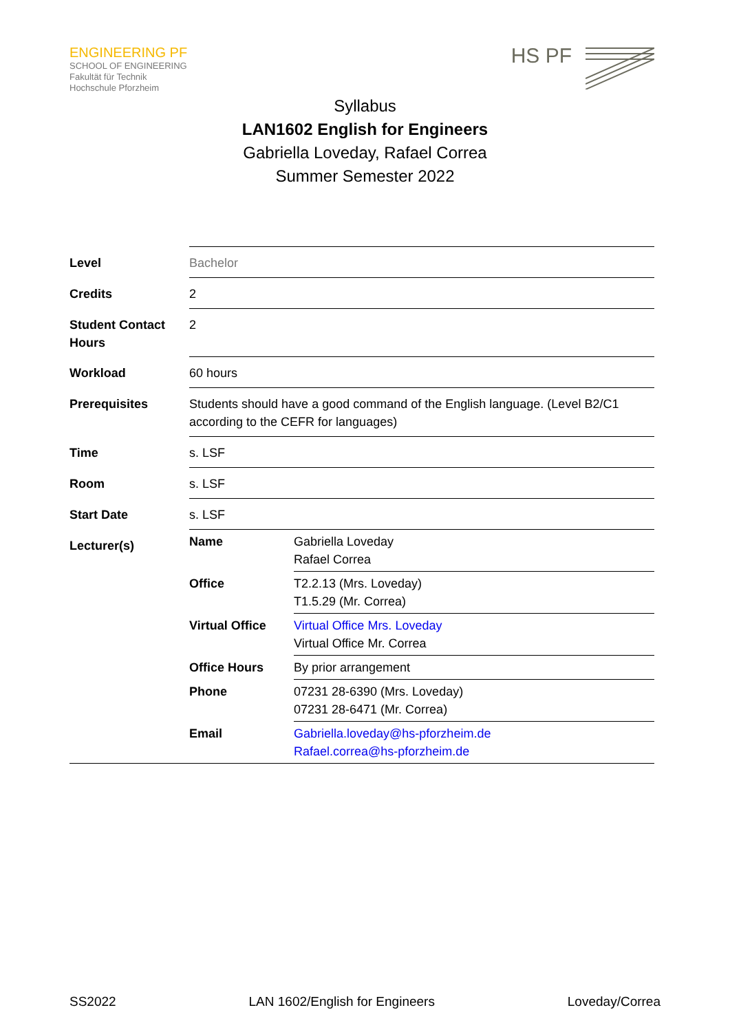ENGINEERING PF
SCHOOL OF ENGINEERING
Fakultät für Technik
Hochschule Pforzheim
HS PF
Syllabus
LAN1602 English for Engineers
Gabriella Loveday, Rafael Correa
Summer Semester 2022
| Level | Bachelor |
| Credits | 2 |
| Student Contact Hours | 2 |
| Workload | 60 hours |
| Prerequisites | Students should have a good command of the English language. (Level B2/C1 according to the CEFR for languages) |
| Time | s. LSF |
| Room | s. LSF |
| Start Date | s. LSF |
| Lecturer(s) | / Name / Gabriella Loveday Rafael Correa / / Office / T2.2.13 (Mrs. Loveday) T1.5.29 (Mr. Correa) / / Virtual Office / Virtual Office Mrs. Loveday Virtual Office Mr. Correa / / Office Hours / By prior arrangement / / Phone / 07231 28-6390 (Mrs. Loveday) 07231 28-6471 (Mr. Correa) / / Email / Gabriella.loveday@hs-pforzheim.de Rafael.correa@hs-pforzheim.de / |
SS2022 LAN 1602/English for Engineers Loveday/Correa